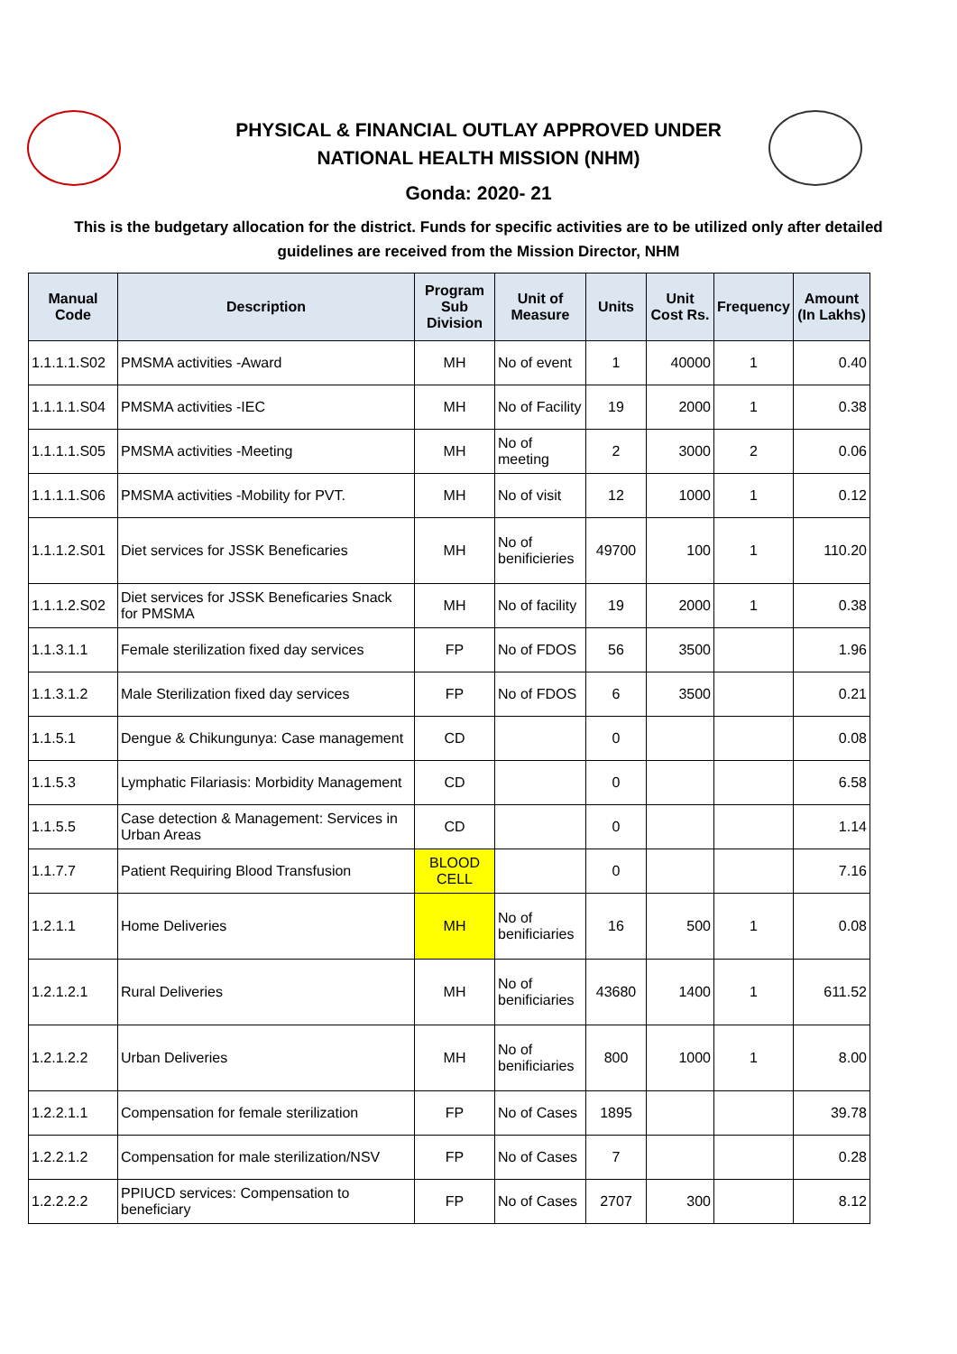PHYSICAL & FINANCIAL OUTLAY APPROVED UNDER
NATIONAL HEALTH MISSION (NHM)
Gonda: 2020- 21
This is the budgetary allocation for the district. Funds for specific activities are to be utilized only after detailed guidelines are received from the Mission Director, NHM
| Manual Code | Description | Program Sub Division | Unit of Measure | Units | Unit Cost Rs. | Frequency | Amount (In Lakhs) |
| --- | --- | --- | --- | --- | --- | --- | --- |
| 1.1.1.1.S02 | PMSMA activities -Award | MH | No of event | 1 | 40000 | 1 | 0.40 |
| 1.1.1.1.S04 | PMSMA activities -IEC | MH | No of Facility | 19 | 2000 | 1 | 0.38 |
| 1.1.1.1.S05 | PMSMA activities -Meeting | MH | No of meeting | 2 | 3000 | 2 | 0.06 |
| 1.1.1.1.S06 | PMSMA activities -Mobility for PVT. | MH | No of visit | 12 | 1000 | 1 | 0.12 |
| 1.1.1.2.S01 | Diet services for JSSK Beneficaries | MH | No of benificieries | 49700 | 100 | 1 | 110.20 |
| 1.1.1.2.S02 | Diet services for JSSK Beneficaries Snack for PMSMA | MH | No of facility | 19 | 2000 | 1 | 0.38 |
| 1.1.3.1.1 | Female sterilization fixed day services | FP | No of FDOS | 56 | 3500 | | 1.96 |
| 1.1.3.1.2 | Male Sterilization fixed day services | FP | No of FDOS | 6 | 3500 | | 0.21 |
| 1.1.5.1 | Dengue & Chikungunya: Case management | CD | | 0 | | | 0.08 |
| 1.1.5.3 | Lymphatic Filariasis: Morbidity Management | CD | | 0 | | | 6.58 |
| 1.1.5.5 | Case detection & Management: Services in Urban Areas | CD | | 0 | | | 1.14 |
| 1.1.7.7 | Patient Requiring Blood Transfusion | BLOOD CELL | | 0 | | | 7.16 |
| 1.2.1.1 | Home Deliveries | MH | No of beniﬁciaries | 16 | 500 | 1 | 0.08 |
| 1.2.1.2.1 | Rural Deliveries | MH | No of beniﬁciaries | 43680 | 1400 | 1 | 611.52 |
| 1.2.1.2.2 | Urban Deliveries | MH | No of beniﬁciaries | 800 | 1000 | 1 | 8.00 |
| 1.2.2.1.1 | Compensation for female sterilization | FP | No of Cases | 1895 | | | 39.78 |
| 1.2.2.1.2 | Compensation for male sterilization/NSV | FP | No of Cases | 7 | | | 0.28 |
| 1.2.2.2.2 | PPIUCD services: Compensation to beneficiary | FP | No of Cases | 2707 | 300 | | 8.12 |